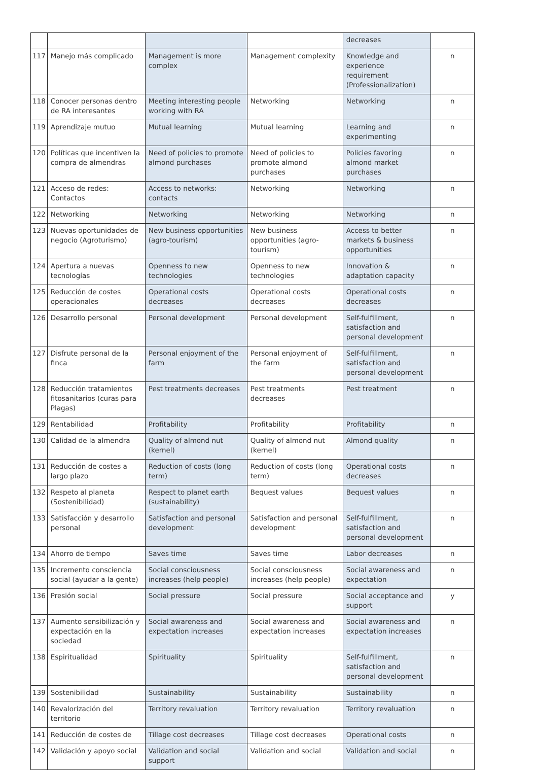| | | | | decreases | |
| 117 | Manejo más complicado | Management is more complex | Management complexity | Knowledge and experience requirement (Professionalization) | n |
| 118 | Conocer personas dentro de RA interesantes | Meeting interesting people working with RA | Networking | Networking | n |
| 119 | Aprendizaje mutuo | Mutual learning | Mutual learning | Learning and experimenting | n |
| 120 | Políticas que incentiven la compra de almendras | Need of policies to promote almond purchases | Need of policies to promote almond purchases | Policies favoring almond market purchases | n |
| 121 | Acceso de redes: Contactos | Access to networks: contacts | Networking | Networking | n |
| 122 | Networking | Networking | Networking | Networking | n |
| 123 | Nuevas oportunidades de negocio (Agroturismo) | New business opportunities (agro-tourism) | New business opportunities (agro-tourism) | Access to better markets & business opportunities | n |
| 124 | Apertura a nuevas tecnologías | Openness to new technologies | Openness to new technologies | Innovation & adaptation capacity | n |
| 125 | Reducción de costes operacionales | Operational costs decreases | Operational costs decreases | Operational costs decreases | n |
| 126 | Desarrollo personal | Personal development | Personal development | Self-fulfillment, satisfaction and personal development | n |
| 127 | Disfrute personal de la finca | Personal enjoyment of the farm | Personal enjoyment of the farm | Self-fulfillment, satisfaction and personal development | n |
| 128 | Reducción tratamientos fitosanitarios (curas para Plagas) | Pest treatments decreases | Pest treatments decreases | Pest treatment | n |
| 129 | Rentabilidad | Profitability | Profitability | Profitability | n |
| 130 | Calidad de la almendra | Quality of almond nut (kernel) | Quality of almond nut (kernel) | Almond quality | n |
| 131 | Reducción de costes a largo plazo | Reduction of costs (long term) | Reduction of costs (long term) | Operational costs decreases | n |
| 132 | Respeto al planeta (Sostenibilidad) | Respect to planet earth (sustainability) | Bequest values | Bequest values | n |
| 133 | Satisfacción y desarrollo personal | Satisfaction and personal development | Satisfaction and personal development | Self-fulfillment, satisfaction and personal development | n |
| 134 | Ahorro de tiempo | Saves time | Saves time | Labor decreases | n |
| 135 | Incremento consciencia social (ayudar a la gente) | Social consciousness increases (help people) | Social consciousness increases (help people) | Social awareness and expectation | n |
| 136 | Presión social | Social pressure | Social pressure | Social acceptance and support | y |
| 137 | Aumento sensibilización y expectación en la sociedad | Social awareness and expectation increases | Social awareness and expectation increases | Social awareness and expectation increases | n |
| 138 | Espiritualidad | Spirituality | Spirituality | Self-fulfillment, satisfaction and personal development | n |
| 139 | Sostenibilidad | Sustainability | Sustainability | Sustainability | n |
| 140 | Revalorización del territorio | Territory revaluation | Territory revaluation | Territory revaluation | n |
| 141 | Reducción de costes de | Tillage cost decreases | Tillage cost decreases | Operational costs | n |
| 142 | Validación y apoyo social | Validation and social support | Validation and social | Validation and social | n |